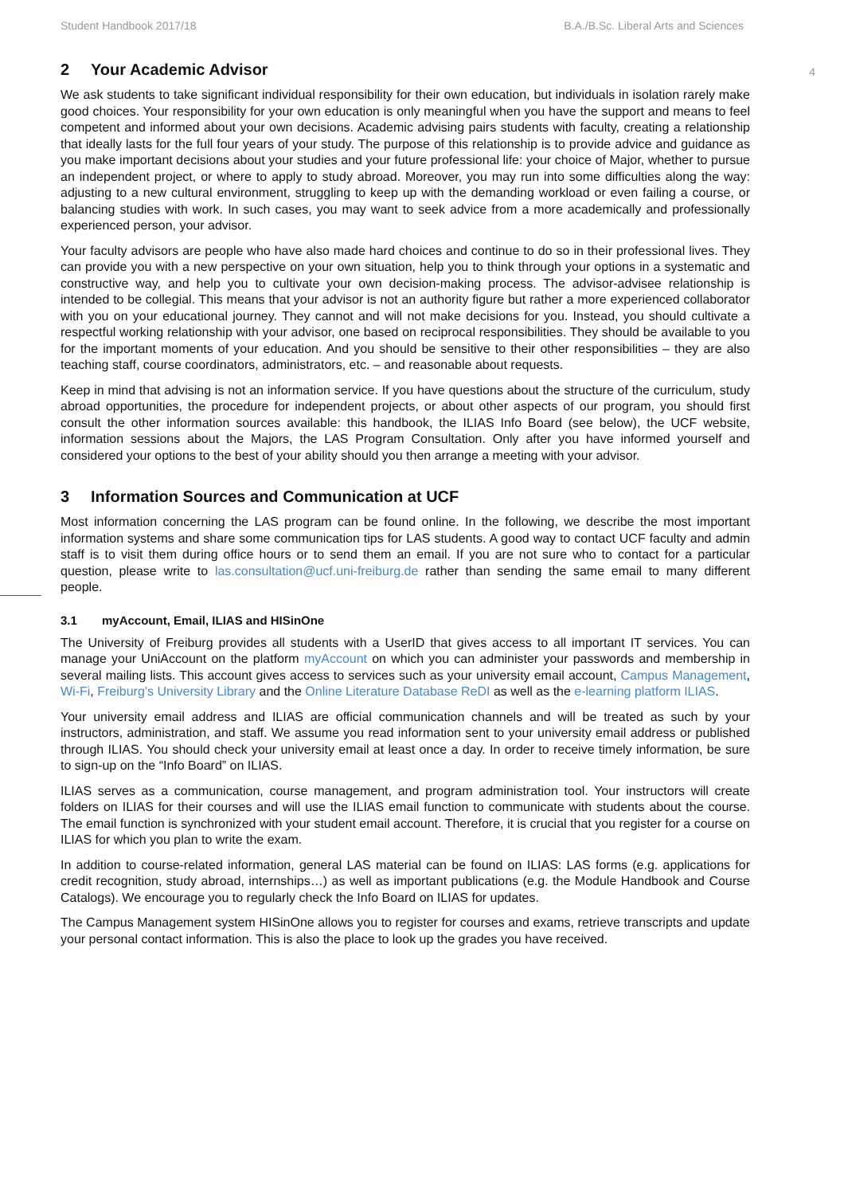Student Handbook 2017/18 B.A./B.Sc. Liberal Arts and Sciences
4
2 Your Academic Advisor
We ask students to take significant individual responsibility for their own education, but individuals in isolation rarely make good choices. Your responsibility for your own education is only meaningful when you have the support and means to feel competent and informed about your own decisions. Academic advising pairs students with faculty, creating a relationship that ideally lasts for the full four years of your study. The purpose of this relationship is to provide advice and guidance as you make important decisions about your studies and your future professional life: your choice of Major, whether to pursue an independent project, or where to apply to study abroad. Moreover, you may run into some difficulties along the way: adjusting to a new cultural environment, struggling to keep up with the demanding workload or even failing a course, or balancing studies with work. In such cases, you may want to seek advice from a more academically and professionally experienced person, your advisor.
Your faculty advisors are people who have also made hard choices and continue to do so in their professional lives. They can provide you with a new perspective on your own situation, help you to think through your options in a systematic and constructive way, and help you to cultivate your own decision-making process. The advisor-advisee relationship is intended to be collegial. This means that your advisor is not an authority figure but rather a more experienced collaborator with you on your educational journey. They cannot and will not make decisions for you. Instead, you should cultivate a respectful working relationship with your advisor, one based on reciprocal responsibilities. They should be available to you for the important moments of your education. And you should be sensitive to their other responsibilities – they are also teaching staff, course coordinators, administrators, etc. – and reasonable about requests.
Keep in mind that advising is not an information service. If you have questions about the structure of the curriculum, study abroad opportunities, the procedure for independent projects, or about other aspects of our program, you should first consult the other information sources available: this handbook, the ILIAS Info Board (see below), the UCF website, information sessions about the Majors, the LAS Program Consultation. Only after you have informed yourself and considered your options to the best of your ability should you then arrange a meeting with your advisor.
3 Information Sources and Communication at UCF
Most information concerning the LAS program can be found online. In the following, we describe the most important information systems and share some communication tips for LAS students. A good way to contact UCF faculty and admin staff is to visit them during office hours or to send them an email. If you are not sure who to contact for a particular question, please write to las.consultation@ucf.uni-freiburg.de rather than sending the same email to many different people.
3.1 myAccount, Email, ILIAS and HISinOne
The University of Freiburg provides all students with a UserID that gives access to all important IT services. You can manage your UniAccount on the platform myAccount on which you can administer your passwords and membership in several mailing lists. This account gives access to services such as your university email account, Campus Management, Wi-Fi, Freiburg’s University Library and the Online Literature Database ReDI as well as the e-learning platform ILIAS.
Your university email address and ILIAS are official communication channels and will be treated as such by your instructors, administration, and staff. We assume you read information sent to your university email address or published through ILIAS. You should check your university email at least once a day. In order to receive timely information, be sure to sign-up on the “Info Board” on ILIAS.
ILIAS serves as a communication, course management, and program administration tool. Your instructors will create folders on ILIAS for their courses and will use the ILIAS email function to communicate with students about the course. The email function is synchronized with your student email account. Therefore, it is crucial that you register for a course on ILIAS for which you plan to write the exam.
In addition to course-related information, general LAS material can be found on ILIAS: LAS forms (e.g. applications for credit recognition, study abroad, internships…) as well as important publications (e.g. the Module Handbook and Course Catalogs). We encourage you to regularly check the Info Board on ILIAS for updates.
The Campus Management system HISinOne allows you to register for courses and exams, retrieve transcripts and update your personal contact information. This is also the place to look up the grades you have received.